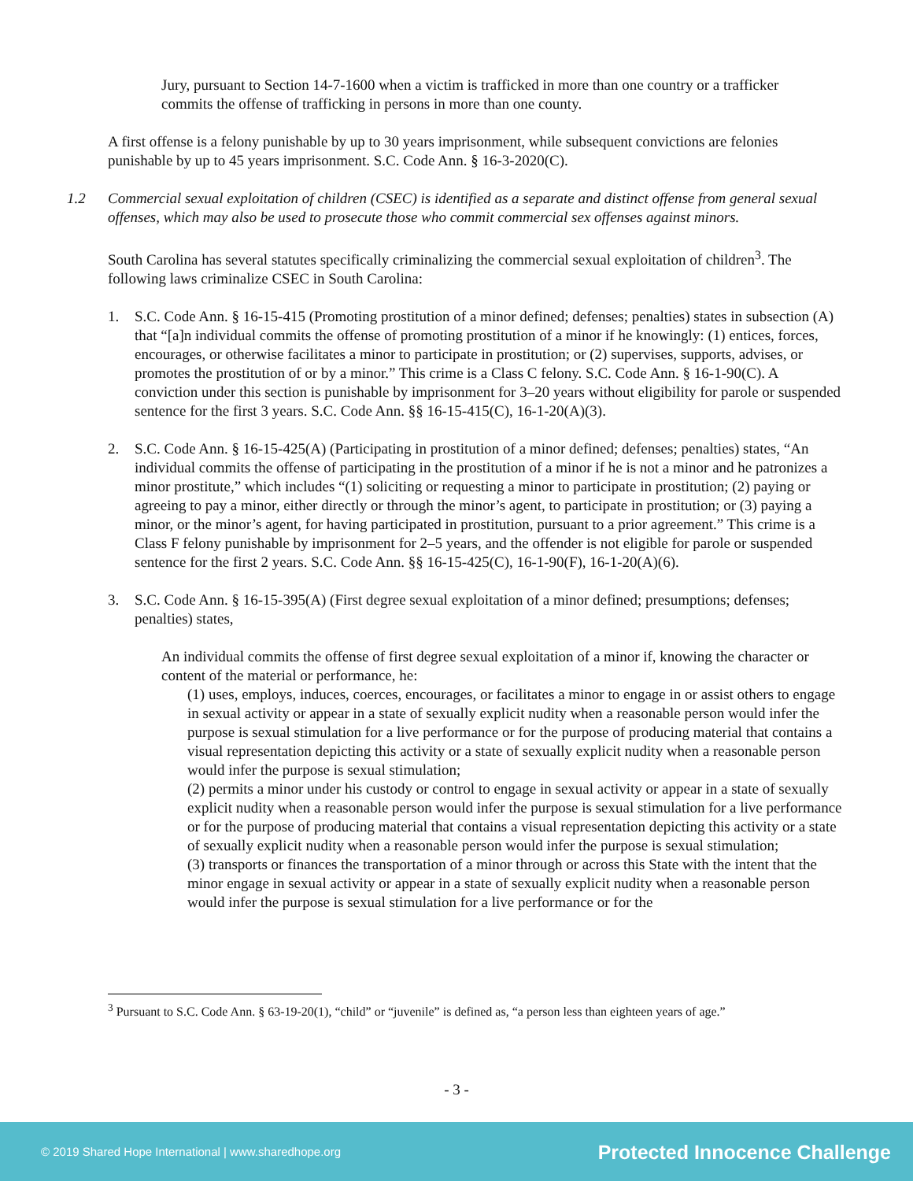Jury, pursuant to Section 14-7-1600 when a victim is trafficked in more than one country or a trafficker commits the offense of trafficking in persons in more than one county.
A first offense is a felony punishable by up to 30 years imprisonment, while subsequent convictions are felonies punishable by up to 45 years imprisonment. S.C. Code Ann. § 16-3-2020(C).
1.2 Commercial sexual exploitation of children (CSEC) is identified as a separate and distinct offense from general sexual offenses, which may also be used to prosecute those who commit commercial sex offenses against minors.
South Carolina has several statutes specifically criminalizing the commercial sexual exploitation of children<sup>3</sup>. The following laws criminalize CSEC in South Carolina:
1. S.C. Code Ann. § 16-15-415 (Promoting prostitution of a minor defined; defenses; penalties) states in subsection (A) that “[a]n individual commits the offense of promoting prostitution of a minor if he knowingly: (1) entices, forces, encourages, or otherwise facilitates a minor to participate in prostitution; or (2) supervises, supports, advises, or promotes the prostitution of or by a minor.” This crime is a Class C felony. S.C. Code Ann. § 16-1-90(C). A conviction under this section is punishable by imprisonment for 3–20 years without eligibility for parole or suspended sentence for the first 3 years. S.C. Code Ann. §§ 16-15-415(C), 16-1-20(A)(3).
2. S.C. Code Ann. § 16-15-425(A) (Participating in prostitution of a minor defined; defenses; penalties) states, “An individual commits the offense of participating in the prostitution of a minor if he is not a minor and he patronizes a minor prostitute,” which includes “(1) soliciting or requesting a minor to participate in prostitution; (2) paying or agreeing to pay a minor, either directly or through the minor’s agent, to participate in prostitution; or (3) paying a minor, or the minor’s agent, for having participated in prostitution, pursuant to a prior agreement.” This crime is a Class F felony punishable by imprisonment for 2–5 years, and the offender is not eligible for parole or suspended sentence for the first 2 years. S.C. Code Ann. §§ 16-15-425(C), 16-1-90(F), 16-1-20(A)(6).
3. S.C. Code Ann. § 16-15-395(A) (First degree sexual exploitation of a minor defined; presumptions; defenses; penalties) states,
An individual commits the offense of first degree sexual exploitation of a minor if, knowing the character or content of the material or performance, he:
(1) uses, employs, induces, coerces, encourages, or facilitates a minor to engage in or assist others to engage in sexual activity or appear in a state of sexually explicit nudity when a reasonable person would infer the purpose is sexual stimulation for a live performance or for the purpose of producing material that contains a visual representation depicting this activity or a state of sexually explicit nudity when a reasonable person would infer the purpose is sexual stimulation;
(2) permits a minor under his custody or control to engage in sexual activity or appear in a state of sexually explicit nudity when a reasonable person would infer the purpose is sexual stimulation for a live performance or for the purpose of producing material that contains a visual representation depicting this activity or a state of sexually explicit nudity when a reasonable person would infer the purpose is sexual stimulation;
(3) transports or finances the transportation of a minor through or across this State with the intent that the minor engage in sexual activity or appear in a state of sexually explicit nudity when a reasonable person would infer the purpose is sexual stimulation for a live performance or for the
<sup>3</sup> Pursuant to S.C. Code Ann. § 63-19-20(1), “child” or “juvenile” is defined as, “a person less than eighteen years of age.”
- 3 -
© 2019 Shared Hope International | www.sharedhope.org Protected Innocence Challenge